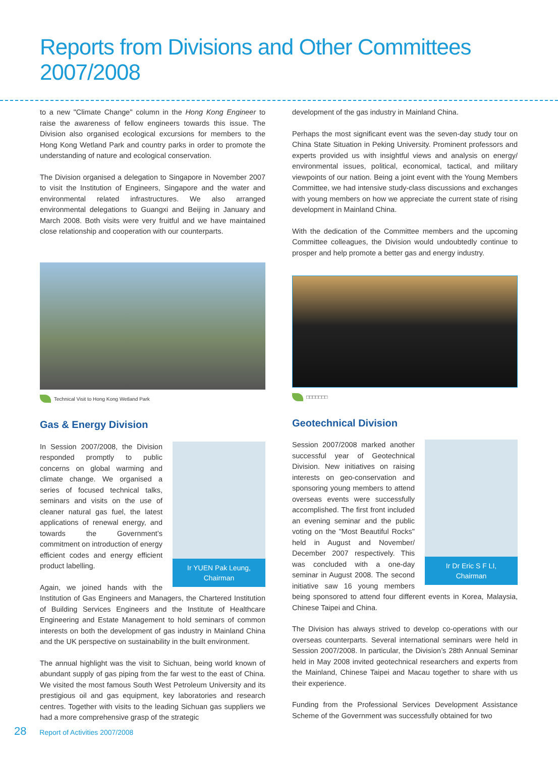Reports from Divisions and Other Committees 2007/2008
to a new "Climate Change" column in the Hong Kong Engineer to raise the awareness of fellow engineers towards this issue. The Division also organised ecological excursions for members to the Hong Kong Wetland Park and country parks in order to promote the understanding of nature and ecological conservation.
The Division organised a delegation to Singapore in November 2007 to visit the Institution of Engineers, Singapore and the water and environmental related infrastructures. We also arranged environmental delegations to Guangxi and Beijing in January and March 2008. Both visits were very fruitful and we have maintained close relationship and cooperation with our counterparts.
Technical Visit to Hong Kong Wetland Park
Gas & Energy Division
Ir YUEN Pak Leung,
Chairman
In Session 2007/2008, the Division responded promptly to public concerns on global warming and climate change. We organised a series of focused technical talks, seminars and visits on the use of cleaner natural gas fuel, the latest applications of renewal energy, and towards the Government’s commitment on introduction of energy efficient codes and energy efficient product labelling.
Again, we joined hands with the Institution of Gas Engineers and Managers, the Chartered Institution of Building Services Engineers and the Institute of Healthcare Engineering and Estate Management to hold seminars of common interests on both the development of gas industry in Mainland China and the UK perspective on sustainability in the built environment.
The annual highlight was the visit to Sichuan, being world known of abundant supply of gas piping from the far west to the east of China. We visited the most famous South West Petroleum University and its prestigious oil and gas equipment, key laboratories and research centres. Together with visits to the leading Sichuan gas suppliers we had a more comprehensive grasp of the strategic
development of the gas industry in Mainland China.
Perhaps the most significant event was the seven-day study tour on China State Situation in Peking University. Prominent professors and experts provided us with insightful views and analysis on energy/ environmental issues, political, economical, tactical, and military viewpoints of our nation. Being a joint event with the Young Members Committee, we had intensive study-class discussions and exchanges with young members on how we appreciate the current state of rising development in Mainland China.
With the dedication of the Committee members and the upcoming Committee colleagues, the Division would undoubtedly continue to prosper and help promote a better gas and energy industry.
□□□□□□□
Geotechnical Division
Ir Dr Eric S F LI,
Chairman
Session 2007/2008 marked another successful year of Geotechnical Division. New initiatives on raising interests on geo-conservation and sponsoring young members to attend overseas events were successfully accomplished. The first front included an evening seminar and the public voting on the "Most Beautiful Rocks" held in August and November/ December 2007 respectively. This was concluded with a one-day seminar in August 2008. The second initiative saw 16 young members being sponsored to attend four different events in Korea, Malaysia, Chinese Taipei and China.
The Division has always strived to develop co-operations with our overseas counterparts. Several international seminars were held in Session 2007/2008. In particular, the Division’s 28th Annual Seminar held in May 2008 invited geotechnical researchers and experts from the Mainland, Chinese Taipei and Macau together to share with us their experience.
Funding from the Professional Services Development Assistance Scheme of the Government was successfully obtained for two
28 Report of Activities 2007/2008